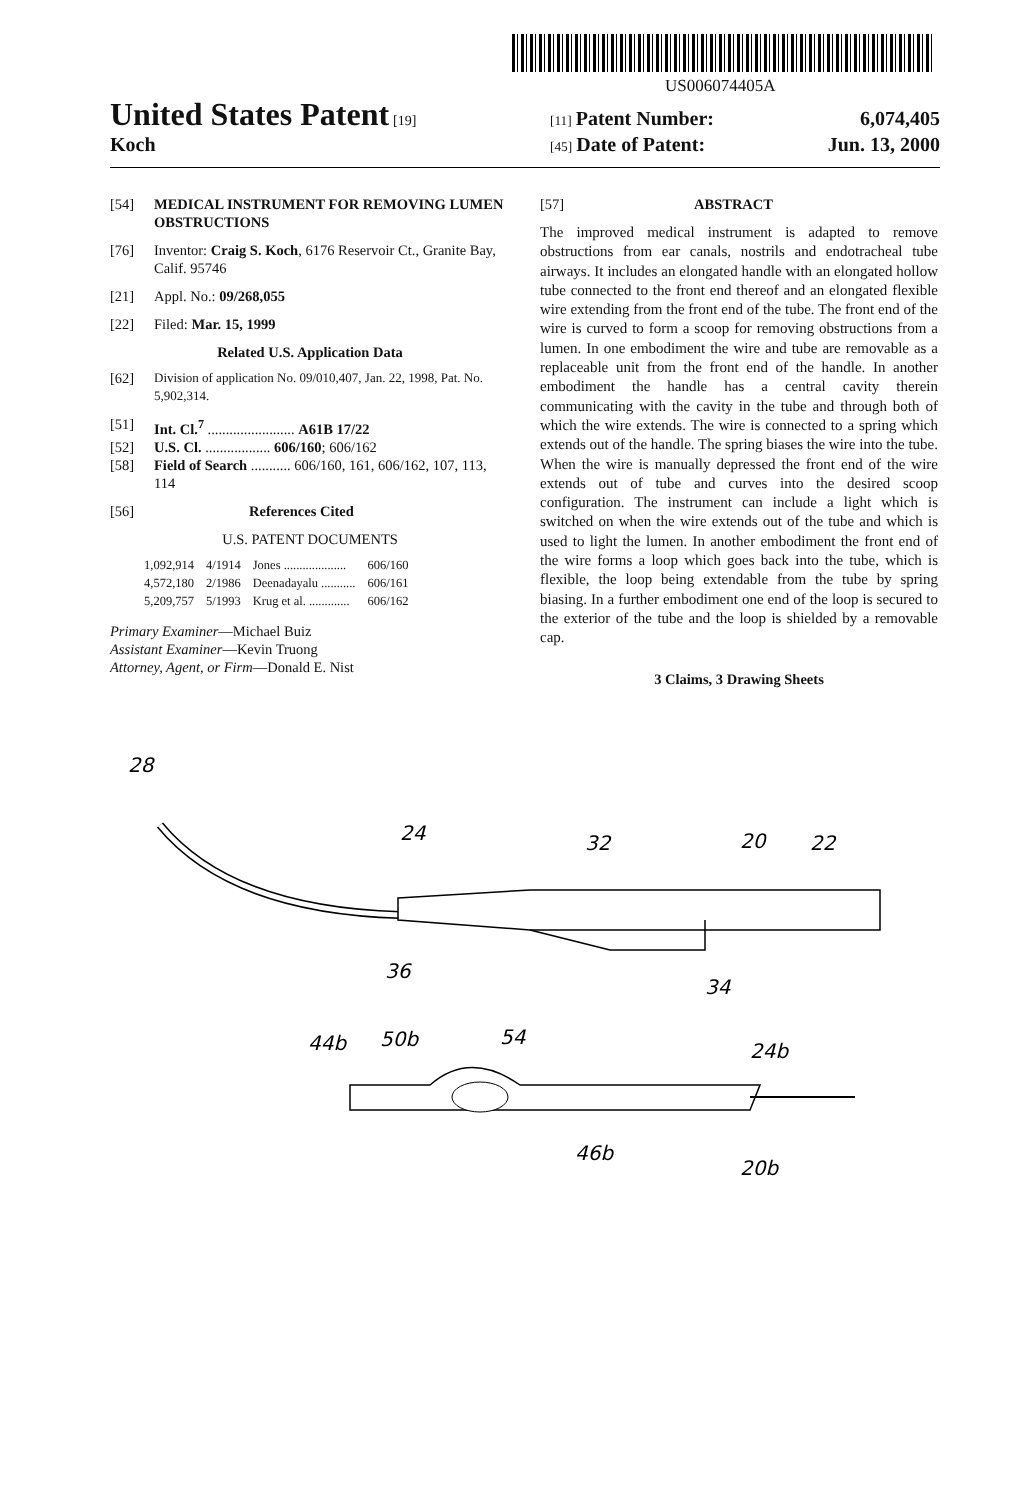US006074405A
United States Patent [19] [11] Patent Number: 6,074,405
Koch [45] Date of Patent: Jun. 13, 2000
[54] MEDICAL INSTRUMENT FOR REMOVING LUMEN OBSTRUCTIONS
[76] Inventor: Craig S. Koch, 6176 Reservoir Ct., Granite Bay, Calif. 95746
[21] Appl. No.: 09/268,055
[22] Filed: Mar. 15, 1999
Related U.S. Application Data
[62] Division of application No. 09/010,407, Jan. 22, 1998, Pat. No. 5,902,314.
[51] Int. Cl.<sup>7</sup> ........................ A61B 17/22
[52] U.S. Cl. .................. 606/160; 606/162
[58] Field of Search ........... 606/160, 161, 606/162, 107, 113, 114
[56] References Cited
U.S. PATENT DOCUMENTS
| 1,092,914 | 4/1914 | Jones .................... | 606/160 |
| 4,572,180 | 2/1986 | Deenadayalu ........... | 606/161 |
| 5,209,757 | 5/1993 | Krug et al. ............. | 606/162 |
Primary Examiner—Michael Buiz
Assistant Examiner—Kevin Truong
Attorney, Agent, or Firm—Donald E. Nist
[57] ABSTRACT
The improved medical instrument is adapted to remove obstructions from ear canals, nostrils and endotracheal tube airways. It includes an elongated handle with an elongated hollow tube connected to the front end thereof and an elongated flexible wire extending from the front end of the tube. The front end of the wire is curved to form a scoop for removing obstructions from a lumen. In one embodiment the wire and tube are removable as a replaceable unit from the front end of the handle. In another embodiment the handle has a central cavity therein communicating with the cavity in the tube and through both of which the wire extends. The wire is connected to a spring which extends out of the handle. The spring biases the wire into the tube. When the wire is manually depressed the front end of the wire extends out of tube and curves into the desired scoop configuration. The instrument can include a light which is switched on when the wire extends out of the tube and which is used to light the lumen. In another embodiment the front end of the wire forms a loop which goes back into the tube, which is flexible, the loop being extendable from the tube by spring biasing. In a further embodiment one end of the loop is secured to the exterior of the tube and the loop is shielded by a removable cap.
3 Claims, 3 Drawing Sheets
28
24
32
20
22
36
34
44b
50b
54
24b
46b
20b